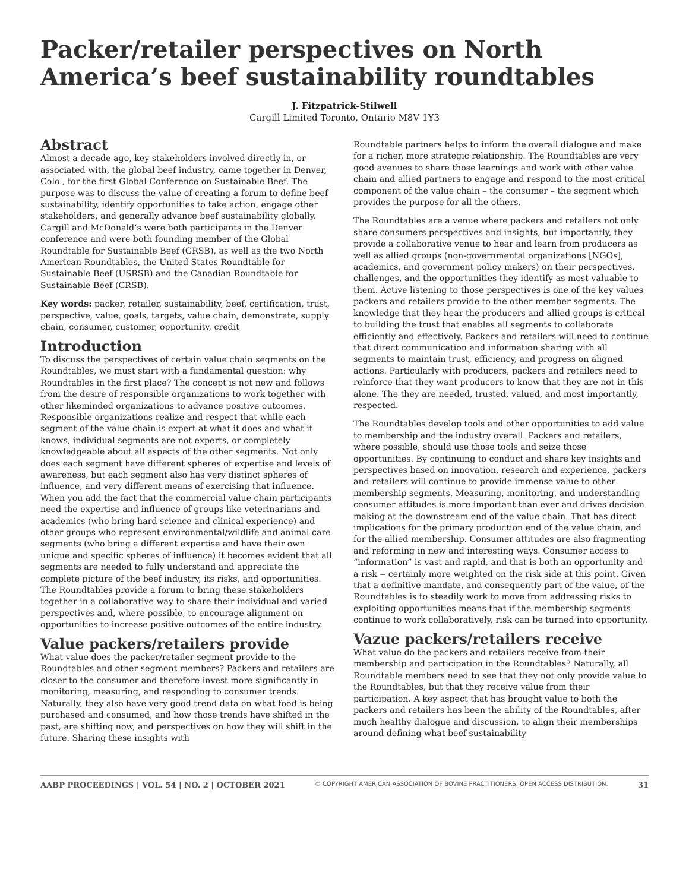Packer/retailer perspectives on North America’s beef sustainability roundtables
J. Fitzpatrick-Stilwell
Cargill Limited Toronto, Ontario M8V 1Y3
Abstract
Almost a decade ago, key stakeholders involved directly in, or associated with, the global beef industry, came together in Denver, Colo., for the first Global Conference on Sustainable Beef. The purpose was to discuss the value of creating a forum to define beef sustainability, identify opportunities to take action, engage other stakeholders, and generally advance beef sustainability globally. Cargill and McDonald’s were both participants in the Denver conference and were both founding member of the Global Roundtable for Sustainable Beef (GRSB), as well as the two North American Roundtables, the United States Roundtable for Sustainable Beef (USRSB) and the Canadian Roundtable for Sustainable Beef (CRSB).
Key words: packer, retailer, sustainability, beef, certification, trust, perspective, value, goals, targets, value chain, demonstrate, supply chain, consumer, customer, opportunity, credit
Introduction
To discuss the perspectives of certain value chain segments on the Roundtables, we must start with a fundamental question: why Roundtables in the first place? The concept is not new and follows from the desire of responsible organizations to work together with other likeminded organizations to advance positive outcomes. Responsible organizations realize and respect that while each segment of the value chain is expert at what it does and what it knows, individual segments are not experts, or completely knowledgeable about all aspects of the other segments. Not only does each segment have different spheres of expertise and levels of awareness, but each segment also has very distinct spheres of influence, and very different means of exercising that influence. When you add the fact that the commercial value chain participants need the expertise and influence of groups like veterinarians and academics (who bring hard science and clinical experience) and other groups who represent environmental/wildlife and animal care segments (who bring a different expertise and have their own unique and specific spheres of influence) it becomes evident that all segments are needed to fully understand and appreciate the complete picture of the beef industry, its risks, and opportunities. The Roundtables provide a forum to bring these stakeholders together in a collaborative way to share their individual and varied perspectives and, where possible, to encourage alignment on opportunities to increase positive outcomes of the entire industry.
Value packers/retailers provide
What value does the packer/retailer segment provide to the Roundtables and other segment members? Packers and retailers are closer to the consumer and therefore invest more significantly in monitoring, measuring, and responding to consumer trends. Naturally, they also have very good trend data on what food is being purchased and consumed, and how those trends have shifted in the past, are shifting now, and perspectives on how they will shift in the future. Sharing these insights with
Roundtable partners helps to inform the overall dialogue and make for a richer, more strategic relationship. The Roundtables are very good avenues to share those learnings and work with other value chain and allied partners to engage and respond to the most critical component of the value chain – the consumer – the segment which provides the purpose for all the others.
The Roundtables are a venue where packers and retailers not only share consumers perspectives and insights, but importantly, they provide a collaborative venue to hear and learn from producers as well as allied groups (non-governmental organizations [NGOs], academics, and government policy makers) on their perspectives, challenges, and the opportunities they identify as most valuable to them. Active listening to those perspectives is one of the key values packers and retailers provide to the other member segments. The knowledge that they hear the producers and allied groups is critical to building the trust that enables all segments to collaborate efficiently and effectively. Packers and retailers will need to continue that direct communication and information sharing with all segments to maintain trust, efficiency, and progress on aligned actions. Particularly with producers, packers and retailers need to reinforce that they want producers to know that they are not in this alone. The they are needed, trusted, valued, and most importantly, respected.
The Roundtables develop tools and other opportunities to add value to membership and the industry overall. Packers and retailers, where possible, should use those tools and seize those opportunities. By continuing to conduct and share key insights and perspectives based on innovation, research and experience, packers and retailers will continue to provide immense value to other membership segments. Measuring, monitoring, and understanding consumer attitudes is more important than ever and drives decision making at the downstream end of the value chain. That has direct implications for the primary production end of the value chain, and for the allied membership. Consumer attitudes are also fragmenting and reforming in new and interesting ways. Consumer access to “information” is vast and rapid, and that is both an opportunity and a risk -- certainly more weighted on the risk side at this point. Given that a definitive mandate, and consequently part of the value, of the Roundtables is to steadily work to move from addressing risks to exploiting opportunities means that if the membership segments continue to work collaboratively, risk can be turned into opportunity.
Vazue packers/retailers receive
What value do the packers and retailers receive from their membership and participation in the Roundtables? Naturally, all Roundtable members need to see that they not only provide value to the Roundtables, but that they receive value from their participation. A key aspect that has brought value to both the packers and retailers has been the ability of the Roundtables, after much healthy dialogue and discussion, to align their memberships around defining what beef sustainability
AABP PROCEEDINGS | VOL. 54 | NO. 2 | OCTOBER 2021 © COPYRIGHT AMERICAN ASSOCIATION OF BOVINE PRACTITIONERS; OPEN ACCESS DISTRIBUTION. 31